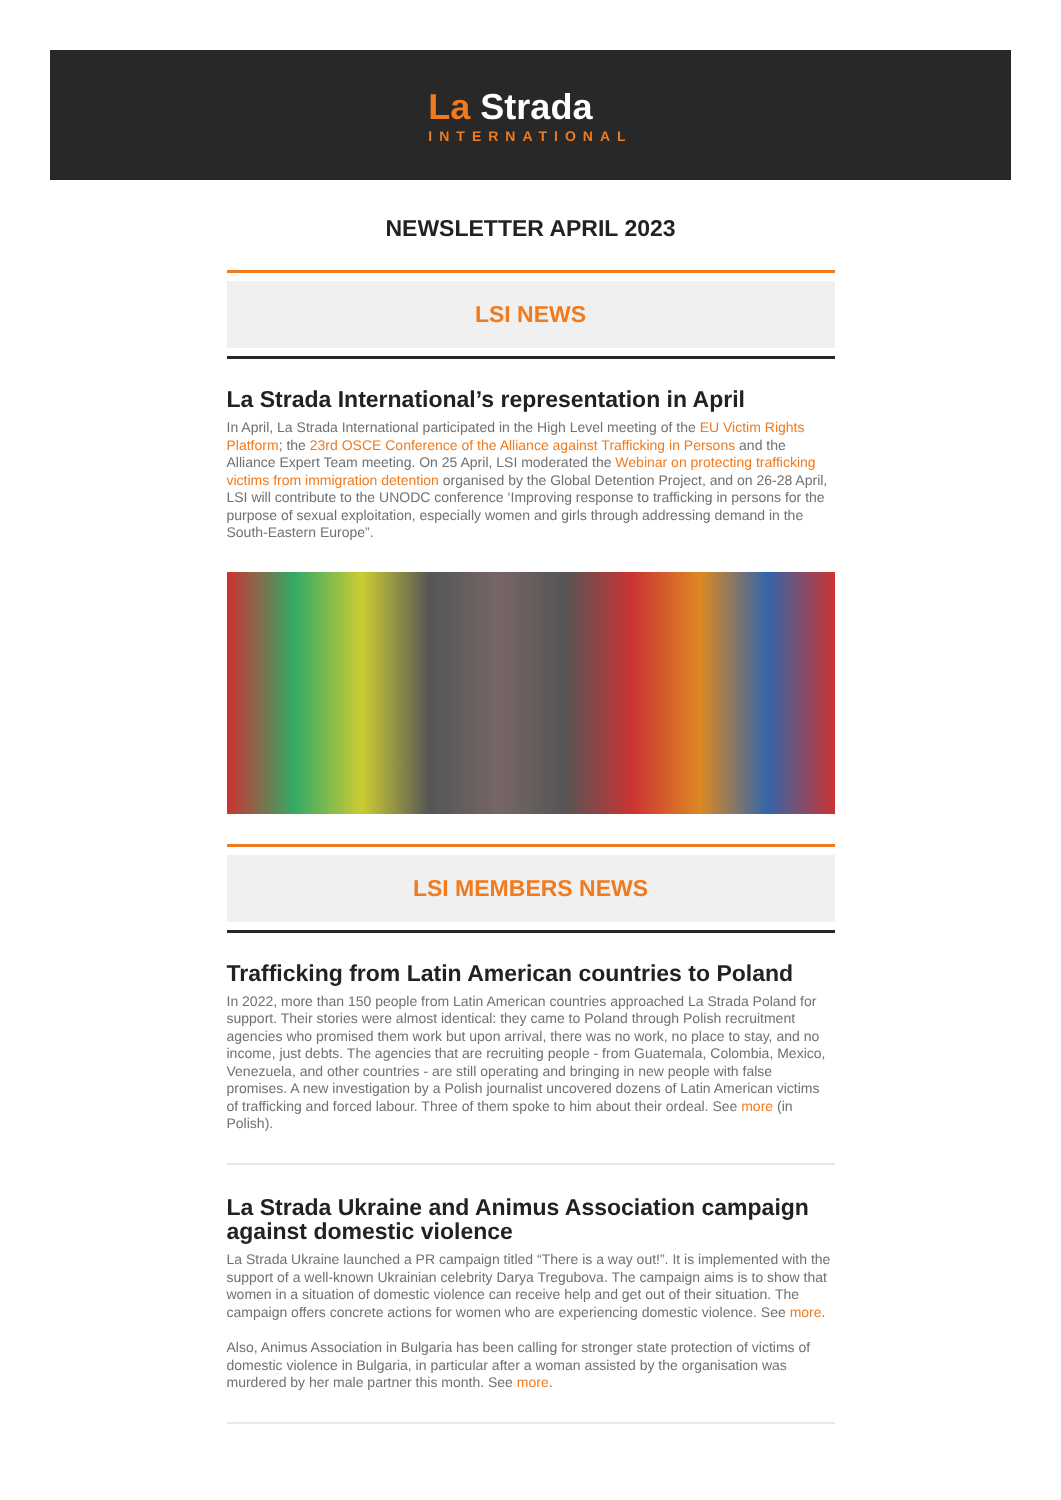La Strada
INTERNATIONAL
NEWSLETTER APRIL 2023
LSI NEWS
La Strada International’s representation in April
In April, La Strada International participated in the High Level meeting of the EU Victim Rights Platform; the 23rd OSCE Conference of the Alliance against Trafficking in Persons and the Alliance Expert Team meeting. On 25 April, LSI moderated the Webinar on protecting trafficking victims from immigration detention organised by the Global Detention Project, and on 26-28 April, LSI will contribute to the UNODC conference ‘Improving response to trafficking in persons for the purpose of sexual exploitation, especially women and girls through addressing demand in the South-Eastern Europe”.
LSI MEMBERS NEWS
Trafficking from Latin American countries to Poland
In 2022, more than 150 people from Latin American countries approached La Strada Poland for support. Their stories were almost identical: they came to Poland through Polish recruitment agencies who promised them work but upon arrival, there was no work, no place to stay, and no income, just debts. The agencies that are recruiting people - from Guatemala, Colombia, Mexico, Venezuela, and other countries - are still operating and bringing in new people with false promises. A new investigation by a Polish journalist uncovered dozens of Latin American victims of trafficking and forced labour. Three of them spoke to him about their ordeal. See more (in Polish).
La Strada Ukraine and Animus Association campaign against domestic violence
La Strada Ukraine launched a PR campaign titled “There is a way out!”. It is implemented with the support of a well-known Ukrainian celebrity Darya Tregubova. The campaign aims is to show that women in a situation of domestic violence can receive help and get out of their situation. The campaign offers concrete actions for women who are experiencing domestic violence. See more.
Also, Animus Association in Bulgaria has been calling for stronger state protection of victims of domestic violence in Bulgaria, in particular after a woman assisted by the organisation was murdered by her male partner this month. See more.